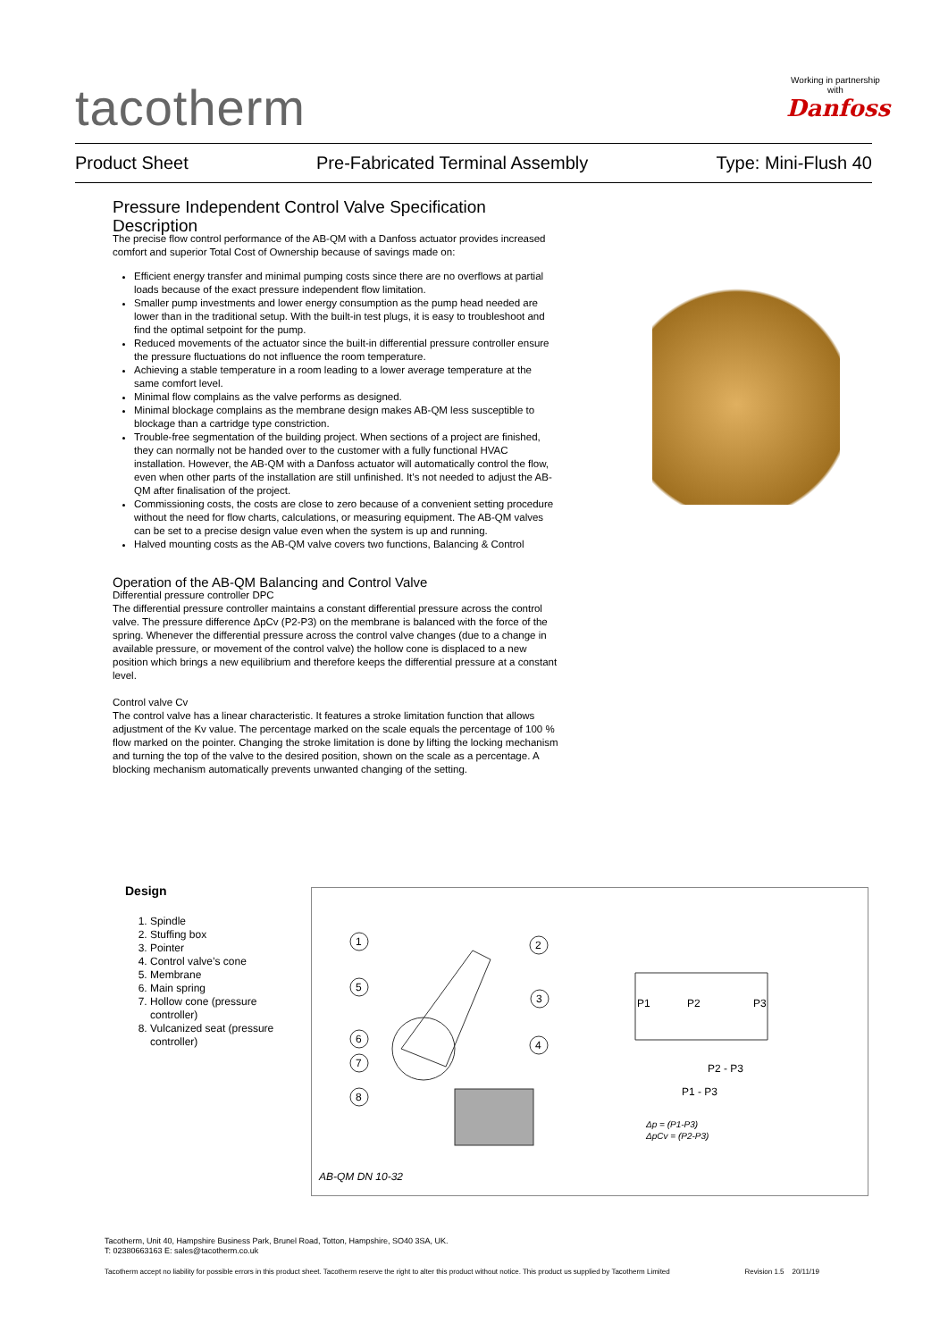tacotherm
Working in partnership with
Danfoss
Product Sheet Pre-Fabricated Terminal Assembly Type: Mini-Flush 40
Pressure Independent Control Valve Specification
Description
The precise flow control performance of the AB-QM with a Danfoss actuator provides increased comfort and superior Total Cost of Ownership because of savings made on:
Efficient energy transfer and minimal pumping costs since there are no overflows at partial loads because of the exact pressure independent flow limitation.
Smaller pump investments and lower energy consumption as the pump head needed are lower than in the traditional setup. With the built-in test plugs, it is easy to troubleshoot and find the optimal setpoint for the pump.
Reduced movements of the actuator since the built-in differential pressure controller ensure the pressure fluctuations do not influence the room temperature.
Achieving a stable temperature in a room leading to a lower average temperature at the same comfort level.
Minimal flow complains as the valve performs as designed.
Minimal blockage complains as the membrane design makes AB-QM less susceptible to blockage than a cartridge type constriction.
Trouble-free segmentation of the building project. When sections of a project are finished, they can normally not be handed over to the customer with a fully functional HVAC installation. However, the AB-QM with a Danfoss actuator will automatically control the flow, even when other parts of the installation are still unfinished. It’s not needed to adjust the AB-QM after finalisation of the project.
Commissioning costs, the costs are close to zero because of a convenient setting procedure without the need for flow charts, calculations, or measuring equipment. The AB-QM valves can be set to a precise design value even when the system is up and running.
Halved mounting costs as the AB-QM valve covers two functions, Balancing & Control
Operation of the AB-QM Balancing and Control Valve
Differential pressure controller DPC
The differential pressure controller maintains a constant differential pressure across the control valve. The pressure difference ΔpCv (P2-P3) on the membrane is balanced with the force of the spring. Whenever the differential pressure across the control valve changes (due to a change in available pressure, or movement of the control valve) the hollow cone is displaced to a new position which brings a new equilibrium and therefore keeps the differential pressure at a constant level.
Control valve Cv
The control valve has a linear characteristic. It features a stroke limitation function that allows adjustment of the Kv value. The percentage marked on the scale equals the percentage of 100 % flow marked on the pointer. Changing the stroke limitation is done by lifting the locking mechanism and turning the top of the valve to the desired position, shown on the scale as a percentage. A blocking mechanism automatically prevents unwanted changing of the setting.
Design
1. Spindle
2. Stuffing box
3. Pointer
4. Control valve’s cone
5. Membrane
6. Main spring
7. Hollow cone (pressure controller)
8. Vulcanized seat (pressure controller)
1
2
5
3
6
4
7
8
P1
P2
P3
P2 - P3
P1 - P3
Δp = (P1-P3)
ΔpCv = (P2-P3)
AB-QM DN 10-32
Tacotherm, Unit 40, Hampshire Business Park, Brunel Road, Totton, Hampshire, SO40 3SA, UK.
T: 02380663163 E: sales@tacotherm.co.uk
Tacotherm accept no liability for possible errors in this product sheet. Tacotherm reserve the right to alter this product without notice. This product us supplied by Tacotherm Limited Revision 1.5 20/11/19